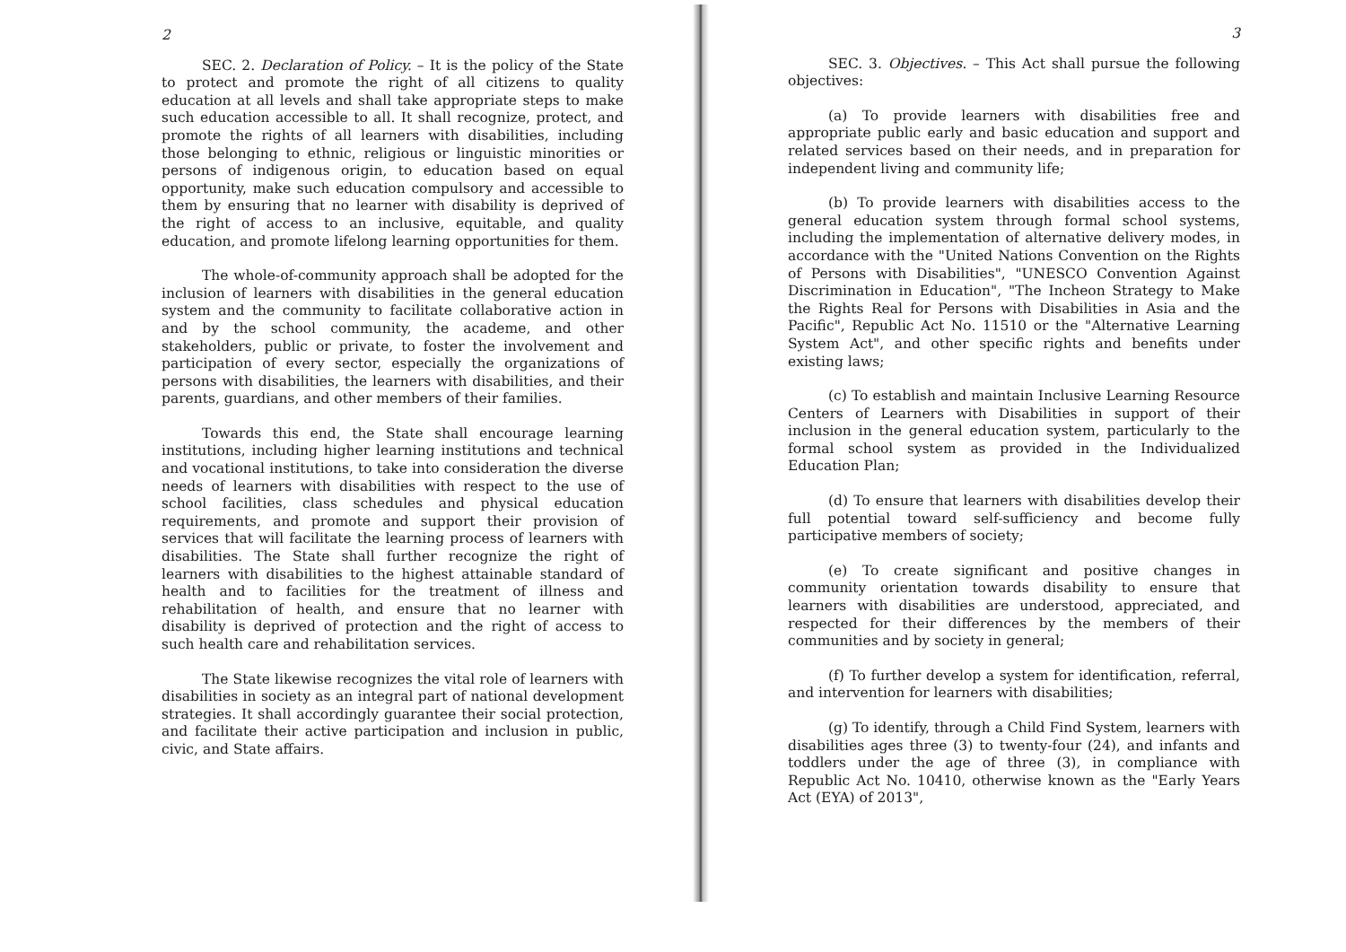2
SEC. 2. Declaration of Policy. – It is the policy of the State to protect and promote the right of all citizens to quality education at all levels and shall take appropriate steps to make such education accessible to all. It shall recognize, protect, and promote the rights of all learners with disabilities, including those belonging to ethnic, religious or linguistic minorities or persons of indigenous origin, to education based on equal opportunity, make such education compulsory and accessible to them by ensuring that no learner with disability is deprived of the right of access to an inclusive, equitable, and quality education, and promote lifelong learning opportunities for them.
The whole-of-community approach shall be adopted for the inclusion of learners with disabilities in the general education system and the community to facilitate collaborative action in and by the school community, the academe, and other stakeholders, public or private, to foster the involvement and participation of every sector, especially the organizations of persons with disabilities, the learners with disabilities, and their parents, guardians, and other members of their families.
Towards this end, the State shall encourage learning institutions, including higher learning institutions and technical and vocational institutions, to take into consideration the diverse needs of learners with disabilities with respect to the use of school facilities, class schedules and physical education requirements, and promote and support their provision of services that will facilitate the learning process of learners with disabilities. The State shall further recognize the right of learners with disabilities to the highest attainable standard of health and to facilities for the treatment of illness and rehabilitation of health, and ensure that no learner with disability is deprived of protection and the right of access to such health care and rehabilitation services.
The State likewise recognizes the vital role of learners with disabilities in society as an integral part of national development strategies. It shall accordingly guarantee their social protection, and facilitate their active participation and inclusion in public, civic, and State affairs.
3
SEC. 3. Objectives. – This Act shall pursue the following objectives:
(a) To provide learners with disabilities free and appropriate public early and basic education and support and related services based on their needs, and in preparation for independent living and community life;
(b) To provide learners with disabilities access to the general education system through formal school systems, including the implementation of alternative delivery modes, in accordance with the "United Nations Convention on the Rights of Persons with Disabilities", "UNESCO Convention Against Discrimination in Education", "The Incheon Strategy to Make the Rights Real for Persons with Disabilities in Asia and the Pacific", Republic Act No. 11510 or the "Alternative Learning System Act", and other specific rights and benefits under existing laws;
(c) To establish and maintain Inclusive Learning Resource Centers of Learners with Disabilities in support of their inclusion in the general education system, particularly to the formal school system as provided in the Individualized Education Plan;
(d) To ensure that learners with disabilities develop their full potential toward self-sufficiency and become fully participative members of society;
(e) To create significant and positive changes in community orientation towards disability to ensure that learners with disabilities are understood, appreciated, and respected for their differences by the members of their communities and by society in general;
(f) To further develop a system for identification, referral, and intervention for learners with disabilities;
(g) To identify, through a Child Find System, learners with disabilities ages three (3) to twenty-four (24), and infants and toddlers under the age of three (3), in compliance with Republic Act No. 10410, otherwise known as the "Early Years Act (EYA) of 2013",